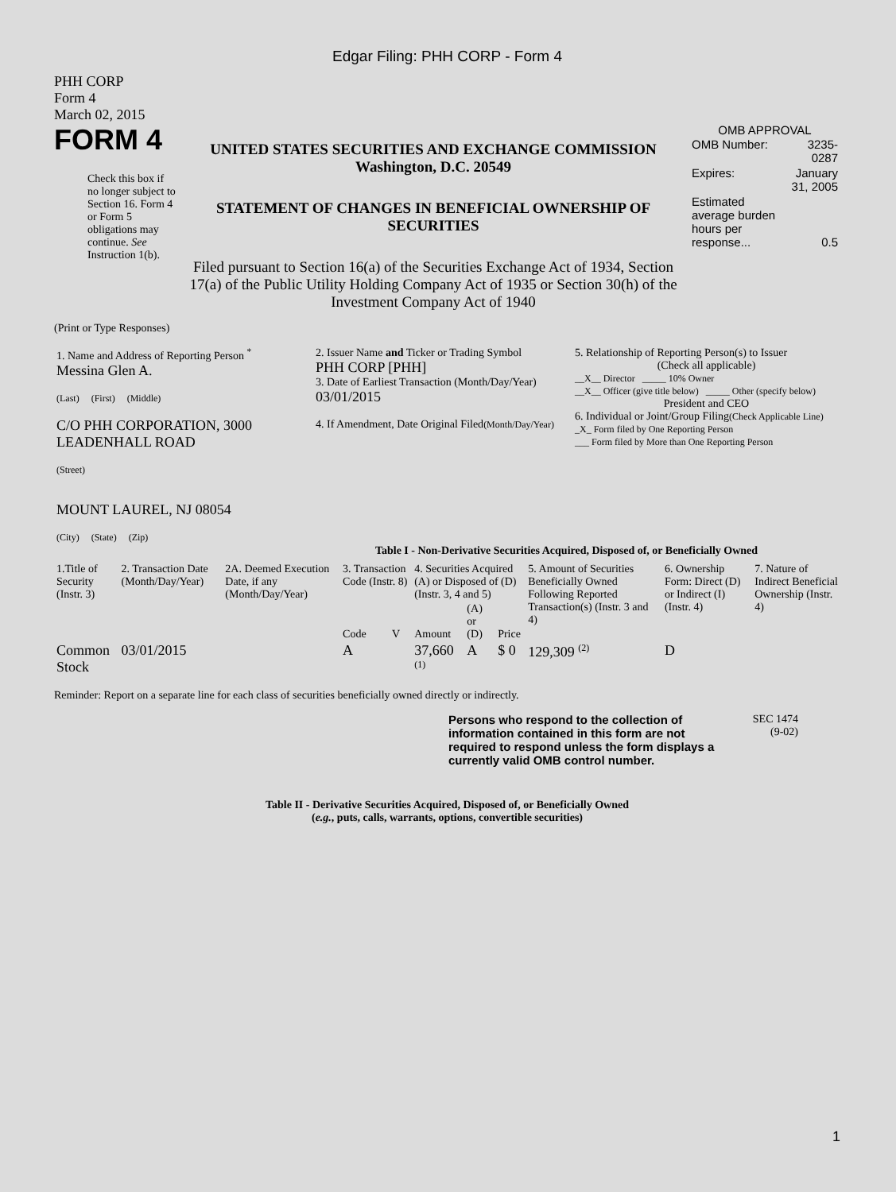Edgar Filing: PHH CORP - Form 4
PHH CORP
Form 4
March 02, 2015
FORM 4
Check this box if no longer subject to Section 16. Form 4 or Form 5 obligations may continue. See Instruction 1(b).
UNITED STATES SECURITIES AND EXCHANGE COMMISSION
Washington, D.C. 20549
STATEMENT OF CHANGES IN BENEFICIAL OWNERSHIP OF SECURITIES
Filed pursuant to Section 16(a) of the Securities Exchange Act of 1934, Section 17(a) of the Public Utility Holding Company Act of 1935 or Section 30(h) of the Investment Company Act of 1940
OMB APPROVAL
| OMB Number: | 3235-0287 |
| Expires: | January 31, 2005 |
| Estimated average burden hours per response... | 0.5 |
(Print or Type Responses)
| 1. Name and Address of Reporting Person <sup>*</sup> Messina Glen A. (Last) (First) (Middle) C/O PHH CORPORATION, 3000 LEADENHALL ROAD (Street) MOUNT LAUREL, NJ 08054 (City) (State) (Zip) | 2. Issuer Name and Ticker or Trading Symbol PHH CORP [PHH] 3. Date of Earliest Transaction (Month/Day/Year) 03/01/2015 4. If Amendment, Date Original Filed (Month/Day/Year) | 5. Relationship of Reporting Person(s) to Issuer (Check all applicable) __X__ Director _____ 10% Owner __X__ Officer (give title below) _____ Other (specify below) President and CEO 6. Individual or Joint/Group Filing (Check Applicable Line) _X_ Form filed by One Reporting Person ___ Form filed by More than One Reporting Person |
Table I - Non-Derivative Securities Acquired, Disposed of, or Beneficially Owned
| 1.Title of Security (Instr. 3) | 2. Transaction Date (Month/Day/Year) | 2A. Deemed Execution Date, if any (Month/Day/Year) | 3. Transaction Code (Instr. 8) | | 4. Securities Acquired (A) or Disposed of (D) (Instr. 3, 4 and 5) | | | 5. Amount of Securities Beneficially Owned Following Reported Transaction(s) (Instr. 3 and 4) | 6. Ownership Form: Direct (D) or Indirect (I) (Instr. 4) | 7. Nature of Indirect Beneficial Ownership (Instr. 4) |
| --- | --- | --- | --- | --- | --- | --- | --- | --- | --- | --- |
| | | | Code | V | Amount | (A) or (D) | Price | | | |
| Common Stock | 03/01/2015 | | A | | 37,660 <sup>(1)</sup> | A | $ 0 | 129,309 <sup>(2)</sup> | D | |
Reminder: Report on a separate line for each class of securities beneficially owned directly or indirectly.
Persons who respond to the collection of information contained in this form are not required to respond unless the form displays a currently valid OMB control number.
SEC 1474
(9-02)
Table II - Derivative Securities Acquired, Disposed of, or Beneficially Owned
(e.g., puts, calls, warrants, options, convertible securities)
1